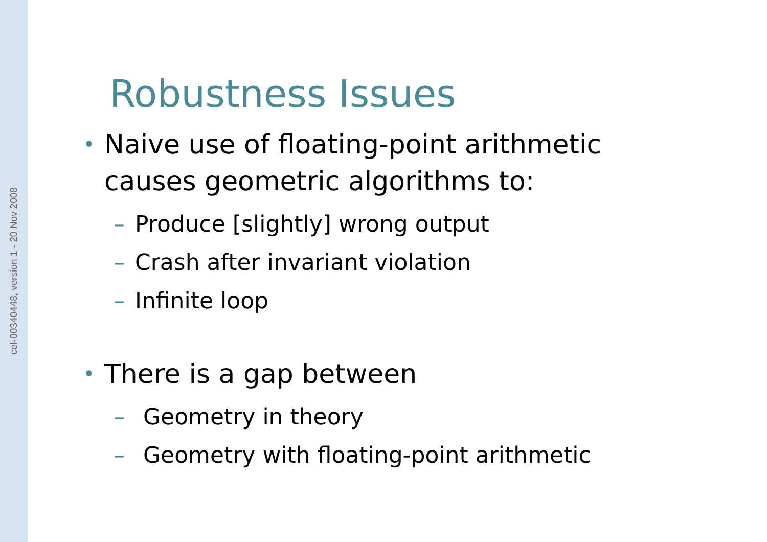cel-00340448, version 1 - 20 Nov 2008
Robustness Issues
• Naive use of floating-point arithmetic
causes geometric algorithms to:
– Produce [slightly] wrong output
– Crash after invariant violation
– Infinite loop
• There is a gap between
– Geometry in theory
– Geometry with floating-point arithmetic